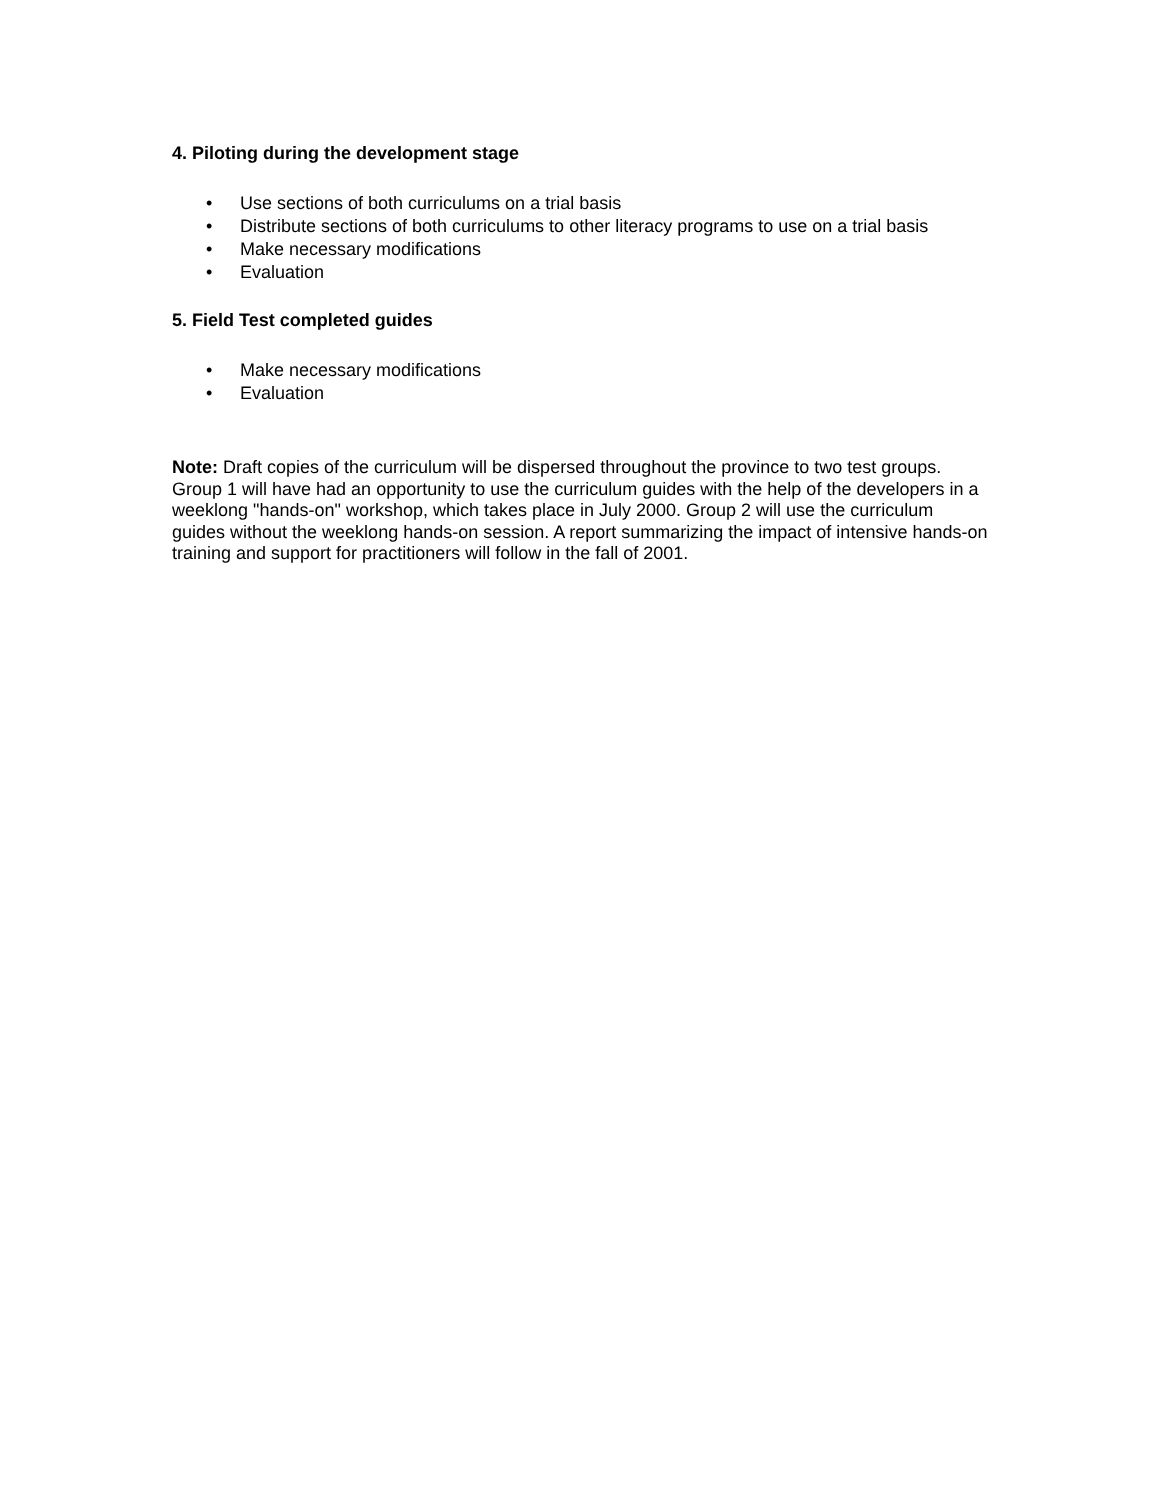4. Piloting during the development stage
• Use sections of both curriculums on a trial basis
• Distribute sections of both curriculums to other literacy programs to use on a trial basis
• Make necessary modifications
• Evaluation
5. Field Test completed guides
• Make necessary modifications
• Evaluation
Note: Draft copies of the curriculum will be dispersed throughout the province to two test groups. Group 1 will have had an opportunity to use the curriculum guides with the help of the developers in a weeklong "hands-on" workshop, which takes place in July 2000. Group 2 will use the curriculum guides without the weeklong hands-on session. A report summarizing the impact of intensive hands-on training and support for practitioners will follow in the fall of 2001.